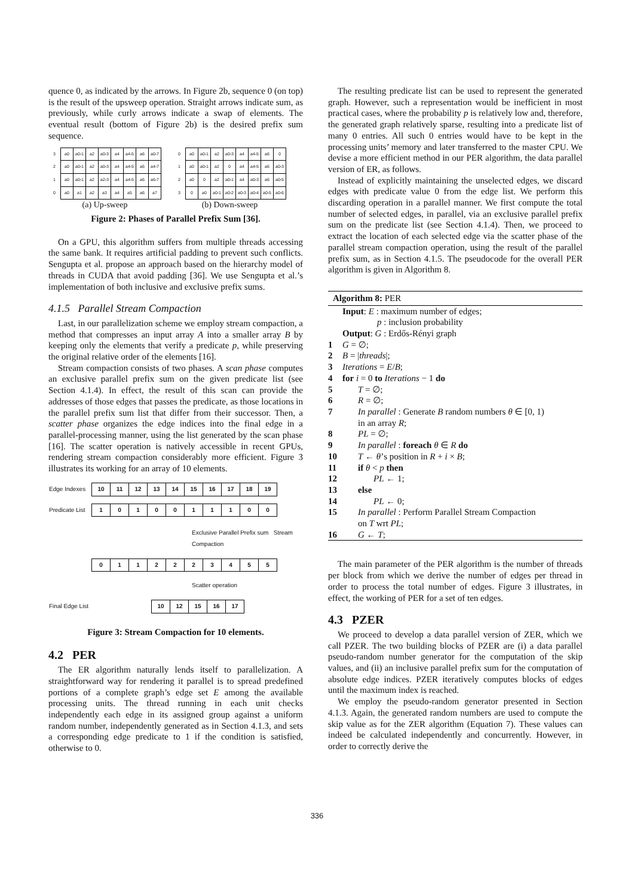quence 0, as indicated by the arrows. In Figure 2b, sequence 0 (on top) is the result of the upsweep operation. Straight arrows indicate sum, as previously, while curly arrows indicate a swap of elements. The eventual result (bottom of Figure 2b) is the desired prefix sum sequence.
| 3 | a0 | a0-1 | a2 | a0-3 | a4 | a4-5 | a6 | a0-7 |
| 2 | a0 | a0-1 | a2 | a0-3 | a4 | a4-5 | a6 | a4-7 |
| 1 | a0 | a0-1 | a2 | a2-3 | a4 | a4-5 | a6 | a6-7 |
| 0 | a0 | a1 | a2 | a3 | a4 | a5 | a6 | a7 |
(a) Up-sweep
| 0 | a0 | a0-1 | a2 | a0-3 | a4 | a4-5 | a6 | 0 |
| 1 | a0 | a0-1 | a2 | 0 | a4 | a4-5 | a6 | a0-3 |
| 2 | a0 | 0 | a2 | a0-1 | a4 | a0-3 | a6 | a0-5 |
| 3 | 0 | a0 | a0-1 | a0-2 | a0-3 | a0-4 | a0-5 | a0-6 |
(b) Down-sweep
Figure 2: Phases of Parallel Prefix Sum [36].
On a GPU, this algorithm suffers from multiple threads accessing the same bank. It requires artificial padding to prevent such conflicts. Sengupta et al. propose an approach based on the hierarchy model of threads in CUDA that avoid padding [36]. We use Sengupta et al.’s implementation of both inclusive and exclusive prefix sums.
4.1.5 Parallel Stream Compaction
Last, in our parallelization scheme we employ stream compaction, a method that compresses an input array A into a smaller array B by keeping only the elements that verify a predicate p, while preserving the original relative order of the elements [16].
Stream compaction consists of two phases. A scan phase computes an exclusive parallel prefix sum on the given predicate list (see Section 4.1.4). In effect, the result of this scan can provide the addresses of those edges that passes the predicate, as those locations in the parallel prefix sum list that differ from their successor. Then, a scatter phase organizes the edge indices into the final edge in a parallel-processing manner, using the list generated by the scan phase [16]. The scatter operation is natively accessible in recent GPUs, rendering stream compaction considerably more efficient. Figure 3 illustrates its working for an array of 10 elements.
| Edge Indexes | 10 | 11 | 12 | 13 | 14 | 15 | 16 | 17 | 18 | 19 |
| Predicate List | 1 | 0 | 1 | 0 | 0 | 1 | 1 | 1 | 0 | 0 |
Exclusive Parallel Prefix sum Stream Compaction
| | 0 | 1 | 1 | 2 | 2 | 2 | 3 | 4 | 5 | 5 |
Scatter operation
| Final Edge List | 10 | 12 | 15 | 16 | 17 |
Figure 3: Stream Compaction for 10 elements.
4.2 PER
The ER algorithm naturally lends itself to parallelization. A straightforward way for rendering it parallel is to spread predefined portions of a complete graph’s edge set E among the available processing units. The thread running in each unit checks independently each edge in its assigned group against a uniform random number, independently generated as in Section 4.1.3, and sets a corresponding edge predicate to 1 if the condition is satisfied, otherwise to 0.
The resulting predicate list can be used to represent the generated graph. However, such a representation would be inefficient in most practical cases, where the probability p is relatively low and, therefore, the generated graph relatively sparse, resulting into a predicate list of many 0 entries. All such 0 entries would have to be kept in the processing units’ memory and later transferred to the master CPU. We devise a more efficient method in our PER algorithm, the data parallel version of ER, as follows.
Instead of explicitly maintaining the unselected edges, we discard edges with predicate value 0 from the edge list. We perform this discarding operation in a parallel manner. We first compute the total number of selected edges, in parallel, via an exclusive parallel prefix sum on the predicate list (see Section 4.1.4). Then, we proceed to extract the location of each selected edge via the scatter phase of the parallel stream compaction operation, using the result of the parallel prefix sum, as in Section 4.1.5. The pseudocode for the overall PER algorithm is given in Algorithm 8.
Algorithm 8: PER
Input: E : maximum number of edges;
p : inclusion probability
Output: G : Erdős-Rényi graph
1 G = ∅;
2 B = |threads|;
3 Iterations = E/B;
4 for i = 0 to Iterations − 1 do
5 T = ∅;
6 R = ∅;
7 In parallel : Generate B random numbers θ ∈ [0, 1)
in an array R;
8 PL = ∅;
9 In parallel : foreach θ ∈ R do
10 T ← θ’s position in R + i × B;
11 if θ < p then
12 PL ← 1;
13 else
14 PL ← 0;
15 In parallel : Perform Parallel Stream Compaction
on T wrt PL;
16 G ← T;
The main parameter of the PER algorithm is the number of threads per block from which we derive the number of edges per thread in order to process the total number of edges. Figure 3 illustrates, in effect, the working of PER for a set of ten edges.
4.3 PZER
We proceed to develop a data parallel version of ZER, which we call PZER. The two building blocks of PZER are (i) a data parallel pseudo-random number generator for the computation of the skip values, and (ii) an inclusive parallel prefix sum for the computation of absolute edge indices. PZER iteratively computes blocks of edges until the maximum index is reached.
We employ the pseudo-random generator presented in Section 4.1.3. Again, the generated random numbers are used to compute the skip value as for the ZER algorithm (Equation 7). These values can indeed be calculated independently and concurrently. However, in order to correctly derive the
336